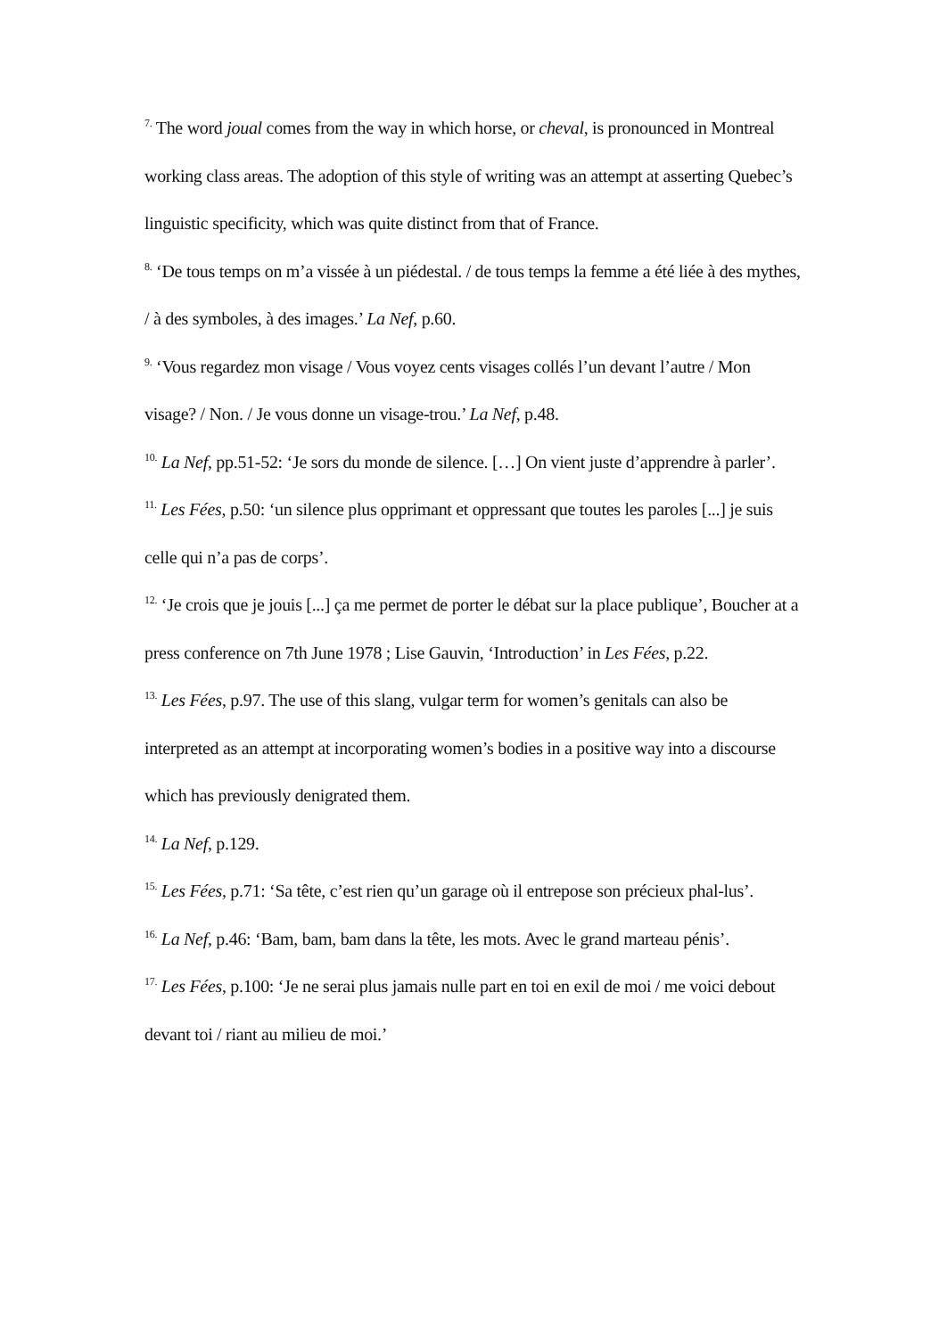<sup>7.</sup> The word joual comes from the way in which horse, or cheval, is pronounced in Montreal working class areas. The adoption of this style of writing was an attempt at asserting Quebec’s linguistic specificity, which was quite distinct from that of France.
<sup>8.</sup> ‘De tous temps on m’a vissée à un piédestal. / de tous temps la femme a été liée à des mythes, / à des symboles, à des images.’ La Nef, p.60.
<sup>9.</sup> ‘Vous regardez mon visage / Vous voyez cents visages collés l’un devant l’autre / Mon visage? / Non. / Je vous donne un visage-trou.’ La Nef, p.48.
<sup>10.</sup> La Nef, pp.51-52: ‘Je sors du monde de silence. […] On vient juste d’apprendre à parler’.
<sup>11.</sup> Les Fées, p.50: ‘un silence plus opprimant et oppressant que toutes les paroles [...] je suis celle qui n’a pas de corps’.
<sup>12.</sup> ‘Je crois que je jouis [...] ça me permet de porter le débat sur la place publique’, Boucher at a press conference on 7th June 1978 ; Lise Gauvin, ‘Introduction’ in Les Fées, p.22.
<sup>13.</sup> Les Fées, p.97. The use of this slang, vulgar term for women’s genitals can also be interpreted as an attempt at incorporating women’s bodies in a positive way into a discourse which has previously denigrated them.
<sup>14.</sup> La Nef, p.129.
<sup>15.</sup> Les Fées, p.71: ‘Sa tête, c’est rien qu’un garage où il entrepose son précieux phal-lus’.
<sup>16.</sup> La Nef, p.46: ‘Bam, bam, bam dans la tête, les mots. Avec le grand marteau pénis’.
<sup>17.</sup> Les Fées, p.100: ‘Je ne serai plus jamais nulle part en toi en exil de moi / me voici debout devant toi / riant au milieu de moi.’